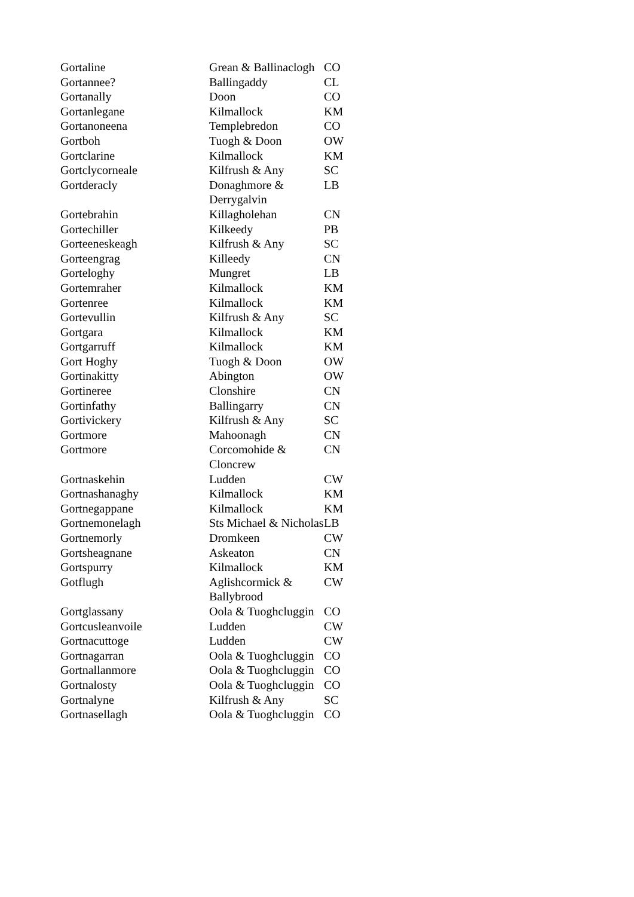| Gortaline | Grean & Ballinaclogh | CO |
| Gortannee? | Ballingaddy | CL |
| Gortanally | Doon | CO |
| Gortanlegane | Kilmallock | KM |
| Gortanoneena | Templebredon | CO |
| Gortboh | Tuogh & Doon | OW |
| Gortclarine | Kilmallock | KM |
| Gortclycorneale | Kilfrush & Any | SC |
| Gortderacly | Donaghmore & Derrygalvin | LB |
| Gortebrahin | Killagholehan | CN |
| Gortechiller | Kilkeedy | PB |
| Gorteeneskeagh | Kilfrush & Any | SC |
| Gorteengrag | Killeedy | CN |
| Gorteloghy | Mungret | LB |
| Gortemraher | Kilmallock | KM |
| Gortenree | Kilmallock | KM |
| Gortevullin | Kilfrush & Any | SC |
| Gortgara | Kilmallock | KM |
| Gortgarruff | Kilmallock | KM |
| Gort Hoghy | Tuogh & Doon | OW |
| Gortinakitty | Abington | OW |
| Gortineree | Clonshire | CN |
| Gortinfathy | Ballingarry | CN |
| Gortivickery | Kilfrush & Any | SC |
| Gortmore | Mahoonagh | CN |
| Gortmore | Corcomohide & Cloncrew | CN |
| Gortnaskehin | Ludden | CW |
| Gortnashanaghy | Kilmallock | KM |
| Gortnegappane | Kilmallock | KM |
| Gortnemonelagh | Sts Michael & Nicholas | LB |
| Gortnemorly | Dromkeen | CW |
| Gortsheagnane | Askeaton | CN |
| Gortspurry | Kilmallock | KM |
| Gotflugh | Aglishcormick & Ballybrood | CW |
| Gortglassany | Oola & Tuoghcluggin | CO |
| Gortcusleanvoile | Ludden | CW |
| Gortnacuttoge | Ludden | CW |
| Gortnagarran | Oola & Tuoghcluggin | CO |
| Gortnallanmore | Oola & Tuoghcluggin | CO |
| Gortnalosty | Oola & Tuoghcluggin | CO |
| Gortnalyne | Kilfrush & Any | SC |
| Gortnasellagh | Oola & Tuoghcluggin | CO |